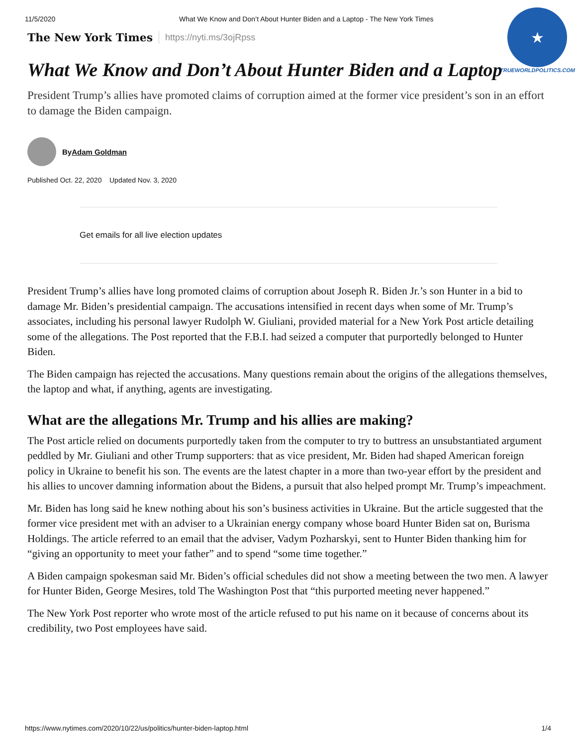11/5/2020 What We Know and Don’t About Hunter Biden and a Laptop - The New York Times
★
TRUEWORLDPOLITICS.COM
The New York Times https://nyti.ms/3ojRpss
What We Know and Don’t About Hunter Biden and a Laptop
President Trump’s allies have promoted claims of corruption aimed at the former vice president’s son in an effort to damage the Biden campaign.
By Adam Goldman
Published Oct. 22, 2020 Updated Nov. 3, 2020
Get emails for all live election updates
President Trump’s allies have long promoted claims of corruption about Joseph R. Biden Jr.’s son Hunter in a bid to damage Mr. Biden’s presidential campaign. The accusations intensified in recent days when some of Mr. Trump’s associates, including his personal lawyer Rudolph W. Giuliani, provided material for a New York Post article detailing some of the allegations. The Post reported that the F.B.I. had seized a computer that purportedly belonged to Hunter Biden.
The Biden campaign has rejected the accusations. Many questions remain about the origins of the allegations themselves, the laptop and what, if anything, agents are investigating.
What are the allegations Mr. Trump and his allies are making?
The Post article relied on documents purportedly taken from the computer to try to buttress an unsubstantiated argument peddled by Mr. Giuliani and other Trump supporters: that as vice president, Mr. Biden had shaped American foreign policy in Ukraine to benefit his son. The events are the latest chapter in a more than two-year effort by the president and his allies to uncover damning information about the Bidens, a pursuit that also helped prompt Mr. Trump’s impeachment.
Mr. Biden has long said he knew nothing about his son’s business activities in Ukraine. But the article suggested that the former vice president met with an adviser to a Ukrainian energy company whose board Hunter Biden sat on, Burisma Holdings. The article referred to an email that the adviser, Vadym Pozharskyi, sent to Hunter Biden thanking him for “giving an opportunity to meet your father” and to spend “some time together.”
A Biden campaign spokesman said Mr. Biden’s official schedules did not show a meeting between the two men. A lawyer for Hunter Biden, George Mesires, told The Washington Post that “this purported meeting never happened.”
The New York Post reporter who wrote most of the article refused to put his name on it because of concerns about its credibility, two Post employees have said.
https://www.nytimes.com/2020/10/22/us/politics/hunter-biden-laptop.html 1/4